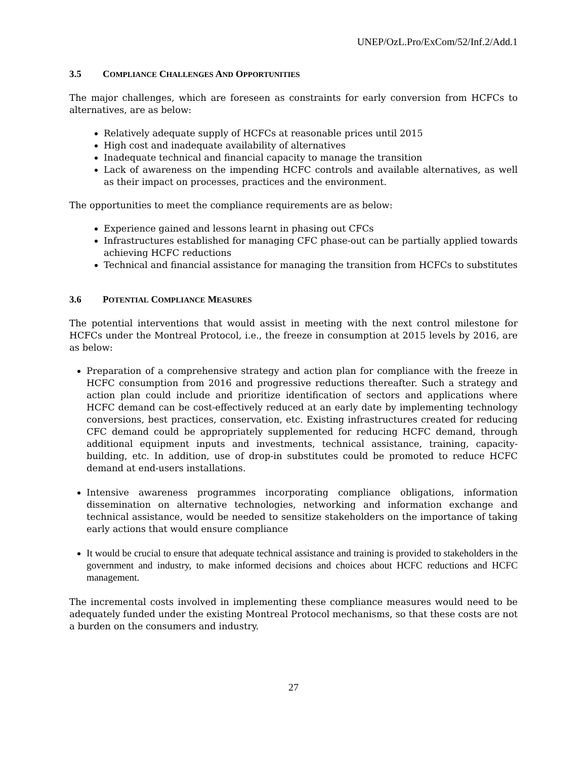UNEP/OzL.Pro/ExCom/52/Inf.2/Add.1
3.5 COMPLIANCE CHALLENGES AND OPPORTUNITIES
The major challenges, which are foreseen as constraints for early conversion from HCFCs to alternatives, are as below:
Relatively adequate supply of HCFCs at reasonable prices until 2015
High cost and inadequate availability of alternatives
Inadequate technical and financial capacity to manage the transition
Lack of awareness on the impending HCFC controls and available alternatives, as well as their impact on processes, practices and the environment.
The opportunities to meet the compliance requirements are as below:
Experience gained and lessons learnt in phasing out CFCs
Infrastructures established for managing CFC phase-out can be partially applied towards achieving HCFC reductions
Technical and financial assistance for managing the transition from HCFCs to substitutes
3.6 POTENTIAL COMPLIANCE MEASURES
The potential interventions that would assist in meeting with the next control milestone for HCFCs under the Montreal Protocol, i.e., the freeze in consumption at 2015 levels by 2016, are as below:
Preparation of a comprehensive strategy and action plan for compliance with the freeze in HCFC consumption from 2016 and progressive reductions thereafter. Such a strategy and action plan could include and prioritize identification of sectors and applications where HCFC demand can be cost-effectively reduced at an early date by implementing technology conversions, best practices, conservation, etc. Existing infrastructures created for reducing CFC demand could be appropriately supplemented for reducing HCFC demand, through additional equipment inputs and investments, technical assistance, training, capacity-building, etc. In addition, use of drop-in substitutes could be promoted to reduce HCFC demand at end-users installations.
Intensive awareness programmes incorporating compliance obligations, information dissemination on alternative technologies, networking and information exchange and technical assistance, would be needed to sensitize stakeholders on the importance of taking early actions that would ensure compliance
It would be crucial to ensure that adequate technical assistance and training is provided to stakeholders in the government and industry, to make informed decisions and choices about HCFC reductions and HCFC management.
The incremental costs involved in implementing these compliance measures would need to be adequately funded under the existing Montreal Protocol mechanisms, so that these costs are not a burden on the consumers and industry.
27